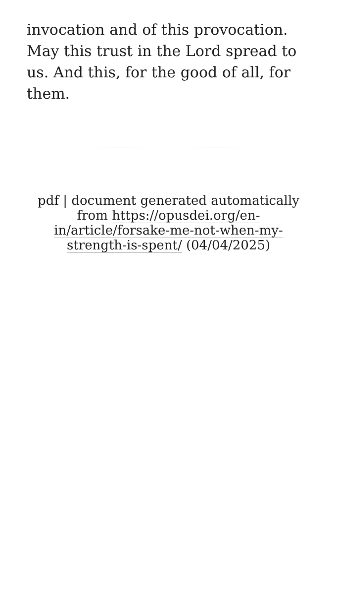invocation and of this provocation. May this trust in the Lord spread to us. And this, for the good of all, for them.
pdf | document generated automatically from https://opusdei.org/en-in/article/forsake-me-not-when-my-strength-is-spent/ (04/04/2025)